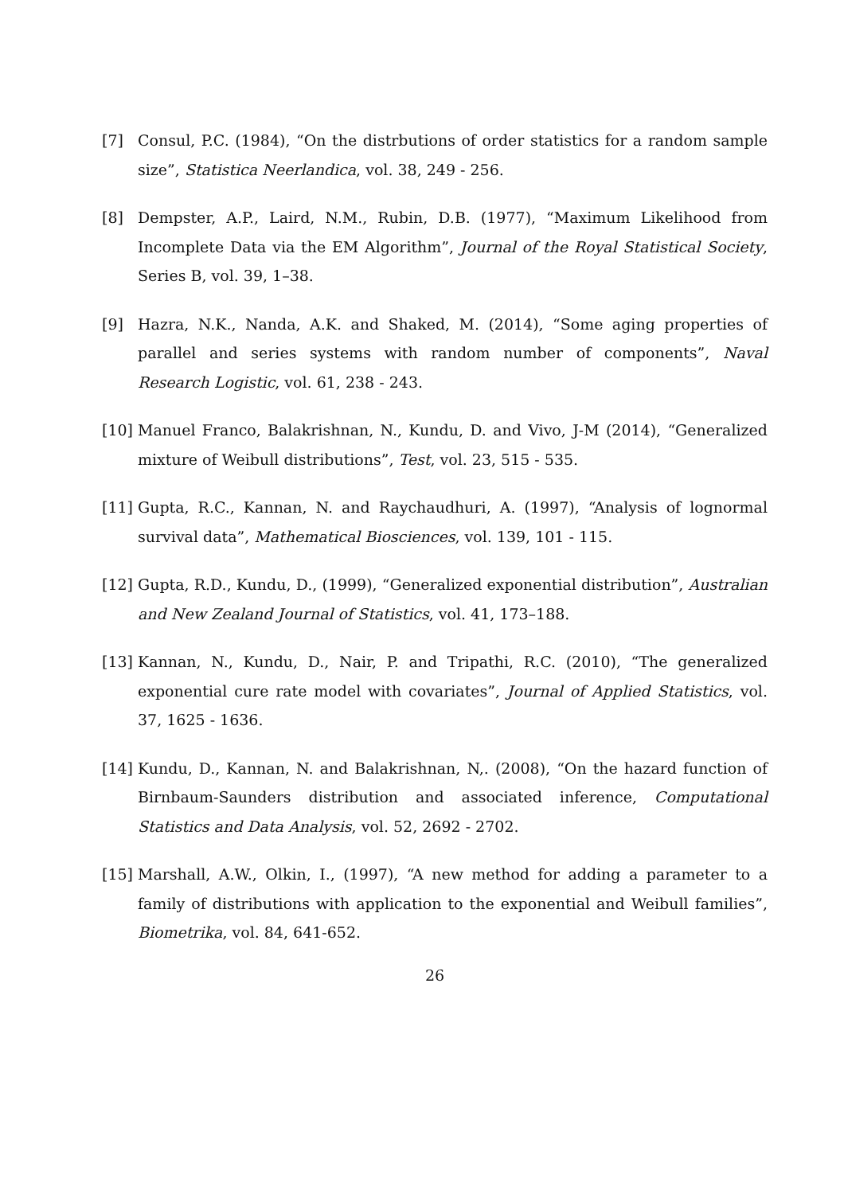[7] Consul, P.C. (1984), “On the distrbutions of order statistics for a random sample size”, Statistica Neerlandica, vol. 38, 249 - 256.
[8] Dempster, A.P., Laird, N.M., Rubin, D.B. (1977), “Maximum Likelihood from Incomplete Data via the EM Algorithm”, Journal of the Royal Statistical Society, Series B, vol. 39, 1–38.
[9] Hazra, N.K., Nanda, A.K. and Shaked, M. (2014), “Some aging properties of parallel and series systems with random number of components”, Naval Research Logistic, vol. 61, 238 - 243.
[10] Manuel Franco, Balakrishnan, N., Kundu, D. and Vivo, J-M (2014), “Generalized mixture of Weibull distributions”, Test, vol. 23, 515 - 535.
[11] Gupta, R.C., Kannan, N. and Raychaudhuri, A. (1997), “Analysis of lognormal survival data”, Mathematical Biosciences, vol. 139, 101 - 115.
[12] Gupta, R.D., Kundu, D., (1999), “Generalized exponential distribution”, Australian and New Zealand Journal of Statistics, vol. 41, 173–188.
[13] Kannan, N., Kundu, D., Nair, P. and Tripathi, R.C. (2010), “The generalized exponential cure rate model with covariates”, Journal of Applied Statistics, vol. 37, 1625 - 1636.
[14] Kundu, D., Kannan, N. and Balakrishnan, N,. (2008), “On the hazard function of Birnbaum-Saunders distribution and associated inference, Computational Statistics and Data Analysis, vol. 52, 2692 - 2702.
[15] Marshall, A.W., Olkin, I., (1997), “A new method for adding a parameter to a family of distributions with application to the exponential and Weibull families”, Biometrika, vol. 84, 641-652.
26